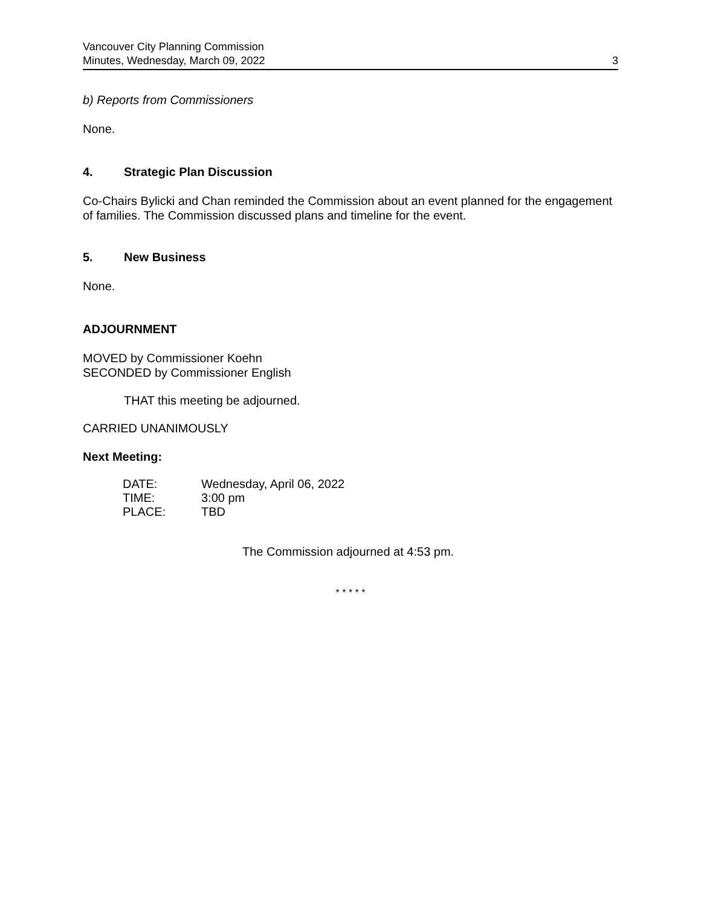Vancouver City Planning Commission
Minutes, Wednesday, March 09, 2022
3
b) Reports from Commissioners
None.
4. Strategic Plan Discussion
Co-Chairs Bylicki and Chan reminded the Commission about an event planned for the engagement of families. The Commission discussed plans and timeline for the event.
5. New Business
None.
ADJOURNMENT
MOVED by Commissioner Koehn
SECONDED by Commissioner English
THAT this meeting be adjourned.
CARRIED UNANIMOUSLY
Next Meeting:
| DATE: | Wednesday, April 06, 2022 |
| TIME: | 3:00 pm |
| PLACE: | TBD |
The Commission adjourned at 4:53 pm.
* * * * *